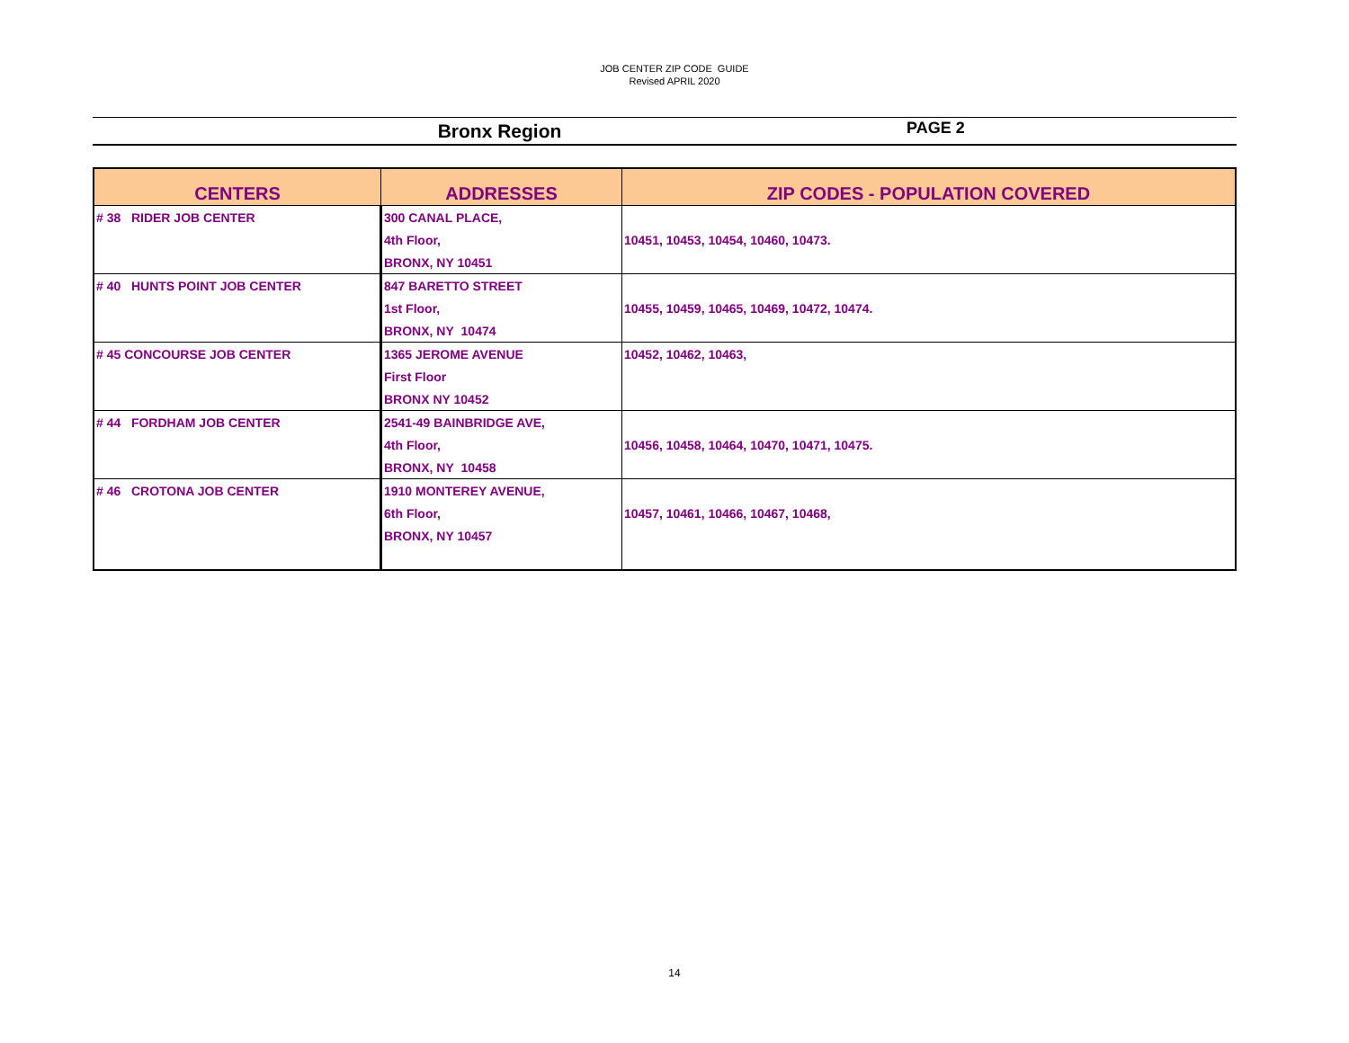JOB CENTER ZIP CODE GUIDE
Revised APRIL 2020
Bronx Region
PAGE 2
| CENTERS | ADDRESSES | ZIP CODES - POPULATION COVERED |
| --- | --- | --- |
| # 38 RIDER JOB CENTER | 300 CANAL PLACE, | |
| | 4th Floor, | 10451, 10453, 10454, 10460, 10473. |
| | BRONX, NY 10451 | |
| # 40 HUNTS POINT JOB CENTER | 847 BARETTO STREET | |
| | 1st Floor, | 10455, 10459, 10465, 10469, 10472, 10474. |
| | BRONX, NY 10474 | |
| # 45 CONCOURSE JOB CENTER | 1365 JEROME AVENUE | 10452, 10462, 10463, |
| | First Floor | |
| | BRONX NY 10452 | |
| # 44 FORDHAM JOB CENTER | 2541-49 BAINBRIDGE AVE, | |
| | 4th Floor, | 10456, 10458, 10464, 10470, 10471, 10475. |
| | BRONX, NY 10458 | |
| # 46 CROTONA JOB CENTER | 1910 MONTEREY AVENUE, | |
| | 6th Floor, | 10457, 10461, 10466, 10467, 10468, |
| | BRONX, NY 10457 | |
14